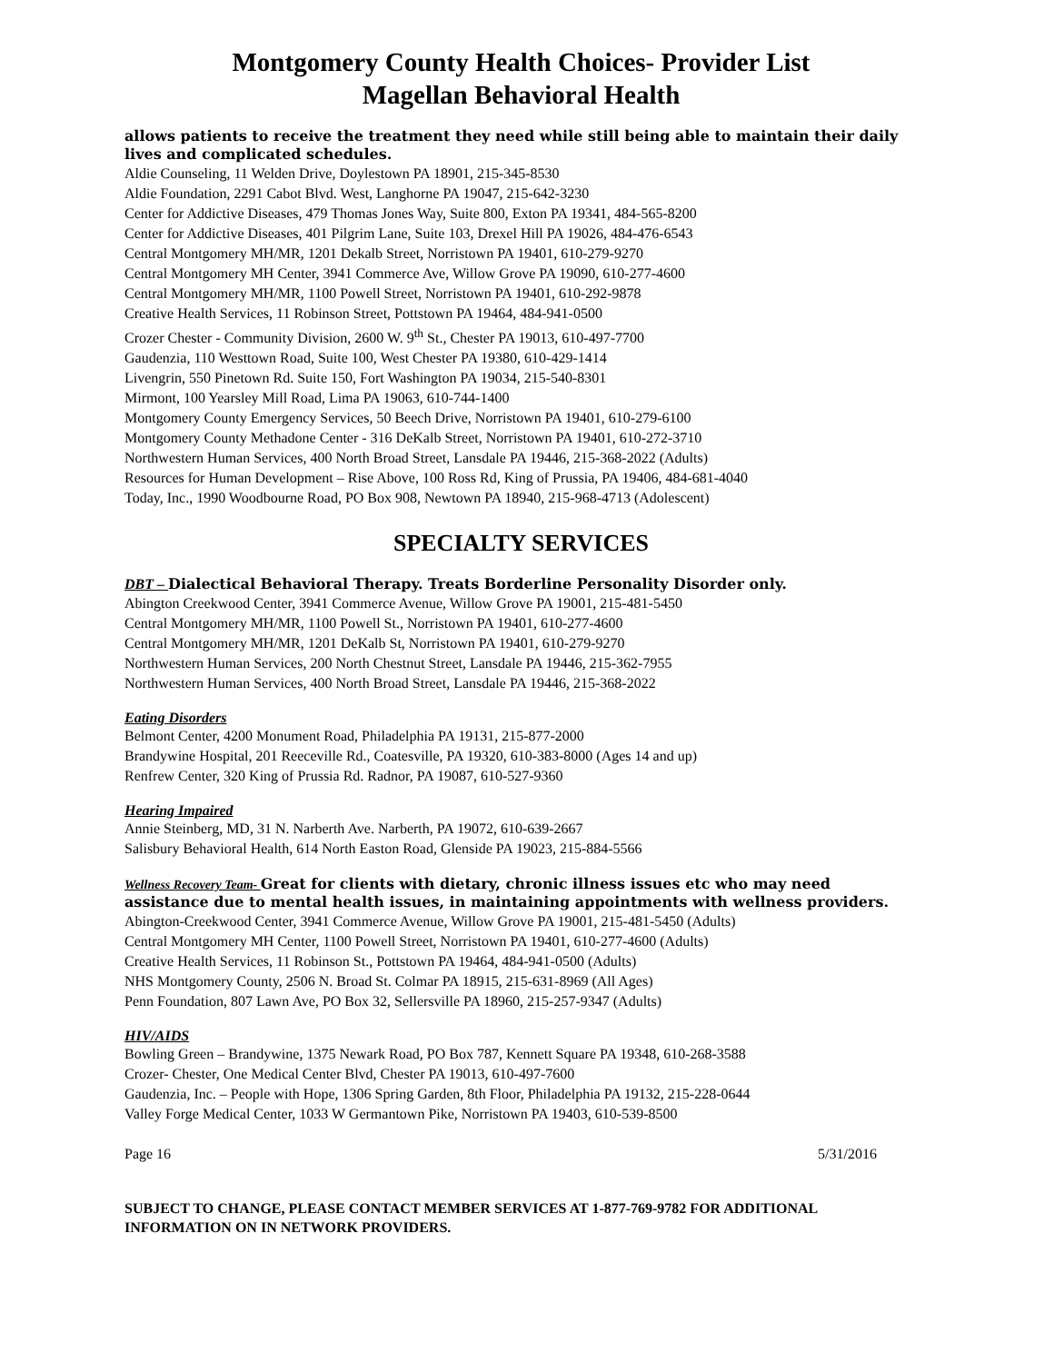Montgomery County Health Choices- Provider List
Magellan Behavioral Health
allows patients to receive the treatment they need while still being able to maintain their daily lives and complicated schedules.
Aldie Counseling, 11 Welden Drive, Doylestown PA 18901, 215-345-8530
Aldie Foundation, 2291 Cabot Blvd. West, Langhorne PA 19047, 215-642-3230
Center for Addictive Diseases, 479 Thomas Jones Way, Suite 800, Exton PA 19341, 484-565-8200
Center for Addictive Diseases, 401 Pilgrim Lane, Suite 103, Drexel Hill PA 19026, 484-476-6543
Central Montgomery MH/MR, 1201 Dekalb Street, Norristown PA 19401, 610-279-9270
Central Montgomery MH Center, 3941 Commerce Ave, Willow Grove PA 19090, 610-277-4600
Central Montgomery MH/MR, 1100 Powell Street, Norristown PA 19401, 610-292-9878
Creative Health Services, 11 Robinson Street, Pottstown PA 19464, 484-941-0500
Crozer Chester - Community Division, 2600 W. 9<sup>th</sup> St., Chester PA 19013, 610-497-7700
Gaudenzia, 110 Westtown Road, Suite 100, West Chester PA 19380, 610-429-1414
Livengrin, 550 Pinetown Rd. Suite 150, Fort Washington PA 19034, 215-540-8301
Mirmont, 100 Yearsley Mill Road, Lima PA 19063, 610-744-1400
Montgomery County Emergency Services, 50 Beech Drive, Norristown PA 19401, 610-279-6100
Montgomery County Methadone Center - 316 DeKalb Street, Norristown PA 19401, 610-272-3710
Northwestern Human Services, 400 North Broad Street, Lansdale PA 19446, 215-368-2022 (Adults)
Resources for Human Development – Rise Above, 100 Ross Rd, King of Prussia, PA 19406, 484-681-4040
Today, Inc., 1990 Woodbourne Road, PO Box 908, Newtown PA 18940, 215-968-4713 (Adolescent)
SPECIALTY SERVICES
DBT – Dialectical Behavioral Therapy. Treats Borderline Personality Disorder only.
Abington Creekwood Center, 3941 Commerce Avenue, Willow Grove PA 19001, 215-481-5450
Central Montgomery MH/MR, 1100 Powell St., Norristown PA 19401, 610-277-4600
Central Montgomery MH/MR, 1201 DeKalb St, Norristown PA 19401, 610-279-9270
Northwestern Human Services, 200 North Chestnut Street, Lansdale PA 19446, 215-362-7955
Northwestern Human Services, 400 North Broad Street, Lansdale PA 19446, 215-368-2022
Eating Disorders
Belmont Center, 4200 Monument Road, Philadelphia PA 19131, 215-877-2000
Brandywine Hospital, 201 Reeceville Rd., Coatesville, PA 19320, 610-383-8000 (Ages 14 and up)
Renfrew Center, 320 King of Prussia Rd. Radnor, PA 19087, 610-527-9360
Hearing Impaired
Annie Steinberg, MD, 31 N. Narberth Ave. Narberth, PA 19072, 610-639-2667
Salisbury Behavioral Health, 614 North Easton Road, Glenside PA 19023, 215-884-5566
Wellness Recovery Team- Great for clients with dietary, chronic illness issues etc who may need assistance due to mental health issues, in maintaining appointments with wellness providers.
Abington-Creekwood Center, 3941 Commerce Avenue, Willow Grove PA 19001, 215-481-5450 (Adults)
Central Montgomery MH Center, 1100 Powell Street, Norristown PA 19401, 610-277-4600 (Adults)
Creative Health Services, 11 Robinson St., Pottstown PA 19464, 484-941-0500 (Adults)
NHS Montgomery County, 2506 N. Broad St. Colmar PA 18915, 215-631-8969 (All Ages)
Penn Foundation, 807 Lawn Ave, PO Box 32, Sellersville PA 18960, 215-257-9347 (Adults)
HIV/AIDS
Bowling Green – Brandywine, 1375 Newark Road, PO Box 787, Kennett Square PA 19348, 610-268-3588
Crozer- Chester, One Medical Center Blvd, Chester PA 19013, 610-497-7600
Gaudenzia, Inc. – People with Hope, 1306 Spring Garden, 8th Floor, Philadelphia PA 19132, 215-228-0644
Valley Forge Medical Center, 1033 W Germantown Pike, Norristown PA 19403, 610-539-8500
Page 16 5/31/2016
SUBJECT TO CHANGE, PLEASE CONTACT MEMBER SERVICES AT 1-877-769-9782 FOR ADDITIONAL INFORMATION ON IN NETWORK PROVIDERS.